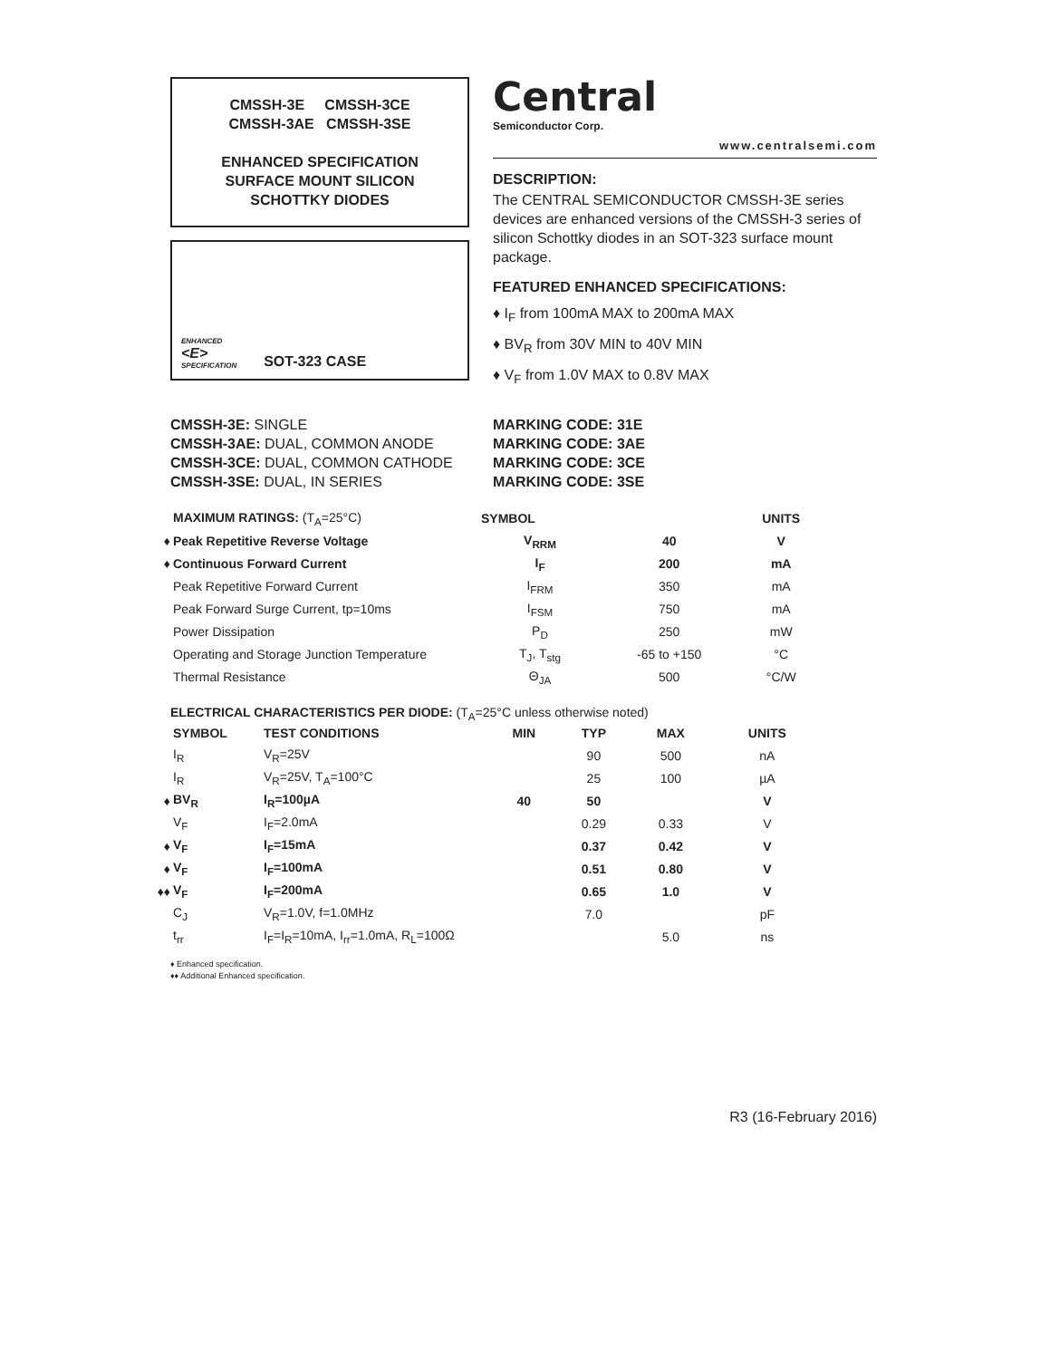CMSSH-3E CMSSH-3CE
CMSSH-3AE CMSSH-3SE
ENHANCED SPECIFICATION
SURFACE MOUNT SILICON
SCHOTTKY DIODES
ENHANCED
<E>
SPECIFICATION SOT-323 CASE
Central
Semiconductor Corp.
www.centralsemi.com
DESCRIPTION:
The CENTRAL SEMICONDUCTOR CMSSH-3E series devices are enhanced versions of the CMSSH-3 series of silicon Schottky diodes in an SOT-323 surface mount package.
FEATURED ENHANCED SPECIFICATIONS:
♦ I<sub>F</sub> from 100mA MAX to 200mA MAX
♦ BV<sub>R</sub> from 30V MIN to 40V MIN
♦ V<sub>F</sub> from 1.0V MAX to 0.8V MAX
CMSSH-3E: SINGLE
CMSSH-3AE: DUAL, COMMON ANODE
CMSSH-3CE: DUAL, COMMON CATHODE
CMSSH-3SE: DUAL, IN SERIES
MARKING CODE: 31E
MARKING CODE: 3AE
MARKING CODE: 3CE
MARKING CODE: 3SE
| | MAXIMUM RATINGS: (T<sub>A</sub>=25°C) | SYMBOL | | UNITS |
| ♦ | Peak Repetitive Reverse Voltage | V<sub>RRM</sub> | 40 | V |
| ♦ | Continuous Forward Current | I<sub>F</sub> | 200 | mA |
| | Peak Repetitive Forward Current | I<sub>FRM</sub> | 350 | mA |
| | Peak Forward Surge Current, tp=10ms | I<sub>FSM</sub> | 750 | mA |
| | Power Dissipation | P<sub>D</sub> | 250 | mW |
| | Operating and Storage Junction Temperature | T<sub>J</sub>, T<sub>stg</sub> | -65 to +150 | °C |
| | Thermal Resistance | Θ<sub>JA</sub> | 500 | °C/W |
ELECTRICAL CHARACTERISTICS PER DIODE: (T<sub>A</sub>=25°C unless otherwise noted)
| | SYMBOL | TEST CONDITIONS | MIN | TYP | MAX | UNITS |
| | I<sub>R</sub> | V<sub>R</sub>=25V | | 90 | 500 | nA |
| | I<sub>R</sub> | V<sub>R</sub>=25V, T<sub>A</sub>=100°C | | 25 | 100 | µA |
| ♦ | BV<sub>R</sub> | I<sub>R</sub>=100µA | 40 | 50 | | V |
| | V<sub>F</sub> | I<sub>F</sub>=2.0mA | | 0.29 | 0.33 | V |
| ♦ | V<sub>F</sub> | I<sub>F</sub>=15mA | | 0.37 | 0.42 | V |
| ♦ | V<sub>F</sub> | I<sub>F</sub>=100mA | | 0.51 | 0.80 | V |
| ♦♦ | V<sub>F</sub> | I<sub>F</sub>=200mA | | 0.65 | 1.0 | V |
| | C<sub>J</sub> | V<sub>R</sub>=1.0V, f=1.0MHz | | 7.0 | | pF |
| | t<sub>rr</sub> | I<sub>F</sub>=I<sub>R</sub>=10mA, I<sub>rr</sub>=1.0mA, R<sub>L</sub>=100Ω | | | 5.0 | ns |
♦ Enhanced specification.
♦♦ Additional Enhanced specification.
R3 (16-February 2016)